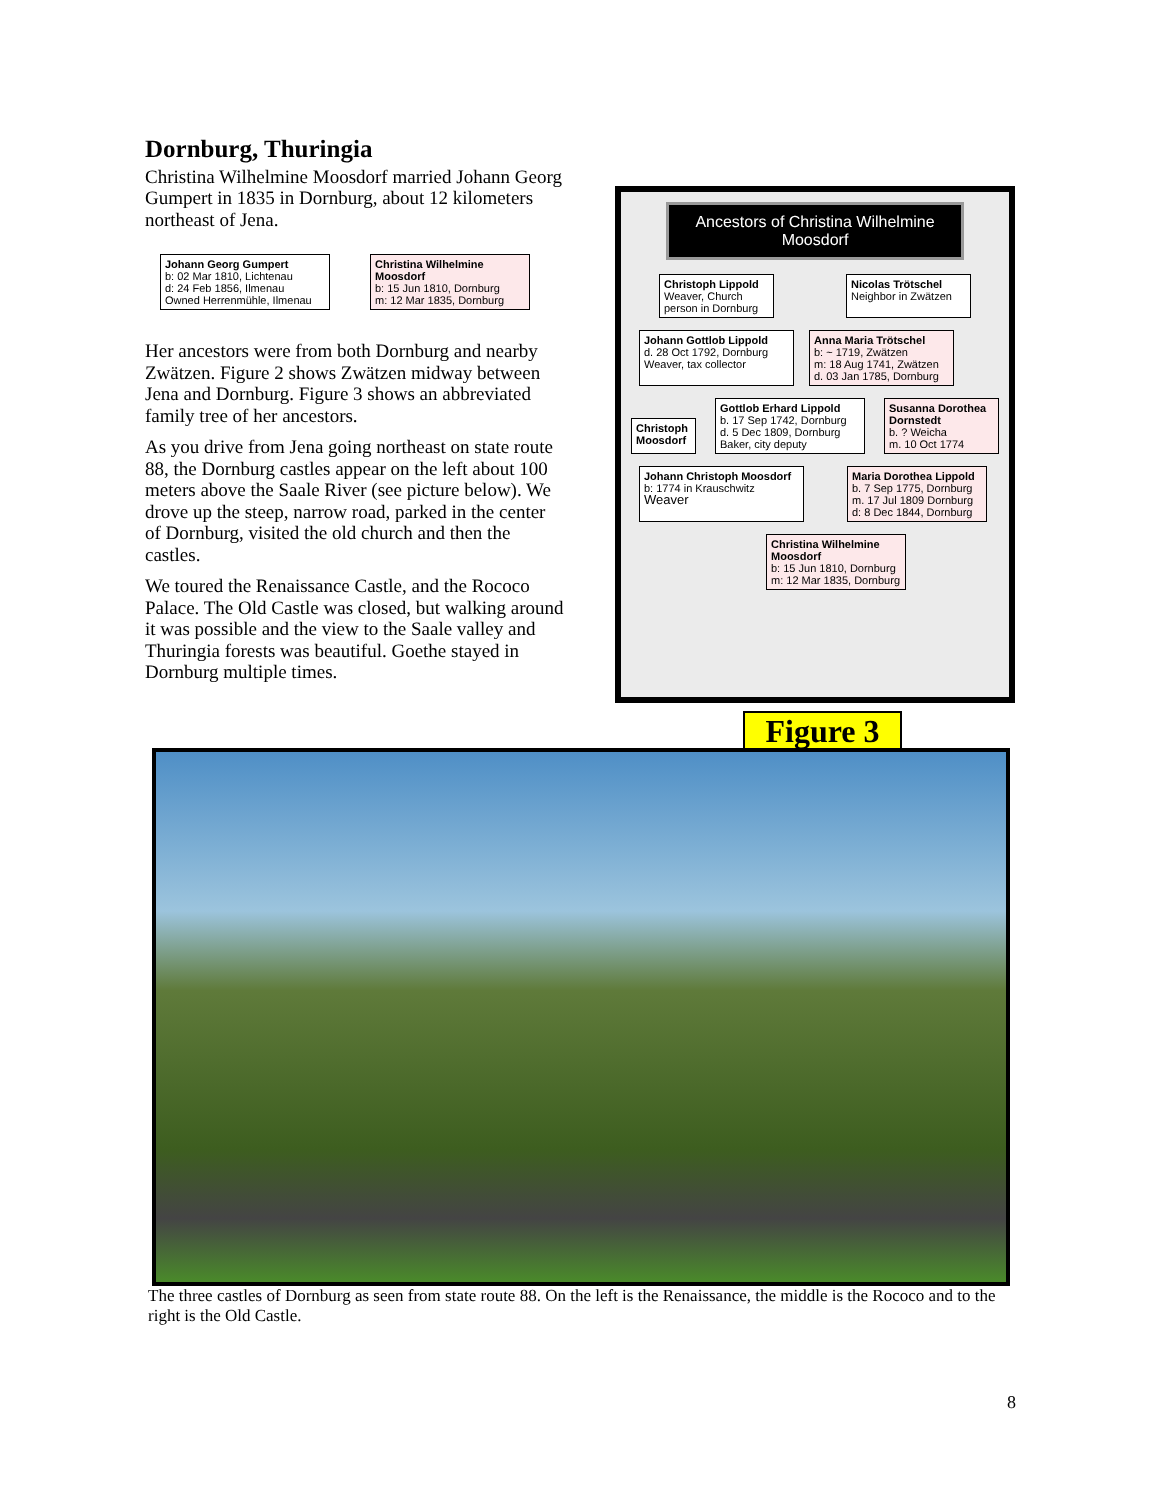Dornburg, Thuringia
Christina Wilhelmine Moosdorf married Johann Georg Gumpert in 1835 in Dornburg, about 12 kilometers northeast of Jena.
Johann Georg Gumpert
b: 02 Mar 1810, Lichtenau
d: 24 Feb 1856, Ilmenau
Owned Herrenmühle, Ilmenau
Christina Wilhelmine Moosdorf
b: 15 Jun 1810, Dornburg
m: 12 Mar 1835, Dornburg
Her ancestors were from both Dornburg and nearby Zwätzen. Figure 2 shows Zwätzen midway between Jena and Dornburg. Figure 3 shows an abbreviated family tree of her ancestors.
As you drive from Jena going northeast on state route 88, the Dornburg castles appear on the left about 100 meters above the Saale River (see picture below). We drove up the steep, narrow road, parked in the center of Dornburg, visited the old church and then the castles.
We toured the Renaissance Castle, and the Rococo Palace. The Old Castle was closed, but walking around it was possible and the view to the Saale valley and Thuringia forests was beautiful. Goethe stayed in Dornburg multiple times.
Ancestors of Christina Wilhelmine Moosdorf
Christoph Lippold
Weaver, Church person in Dornburg
Nicolas Trötschel
Neighbor in Zwätzen
Johann Gottlob Lippold
d. 28 Oct 1792, Dornburg
Weaver, tax collector
Anna Maria Trötschel
b: ~ 1719, Zwätzen
m: 18 Aug 1741, Zwätzen
d. 03 Jan 1785, Dornburg
Christoph Moosdorf
Gottlob Erhard Lippold
b. 17 Sep 1742, Dornburg
d. 5 Dec 1809, Dornburg
Baker, city deputy
Susanna Dorothea Dornstedt
b. ? Weicha
m. 10 Oct 1774
Johann Christoph Moosdorf
b: 1774 in Krauschwitz
Weaver
Maria Dorothea Lippold
b. 7 Sep 1775, Dornburg
m. 17 Jul 1809 Dornburg
d: 8 Dec 1844, Dornburg
Christina Wilhelmine Moosdorf
b: 15 Jun 1810, Dornburg
m: 12 Mar 1835, Dornburg
Figure 3
The three castles of Dornburg as seen from state route 88. On the left is the Renaissance, the middle is the Rococo and to the right is the Old Castle.
8